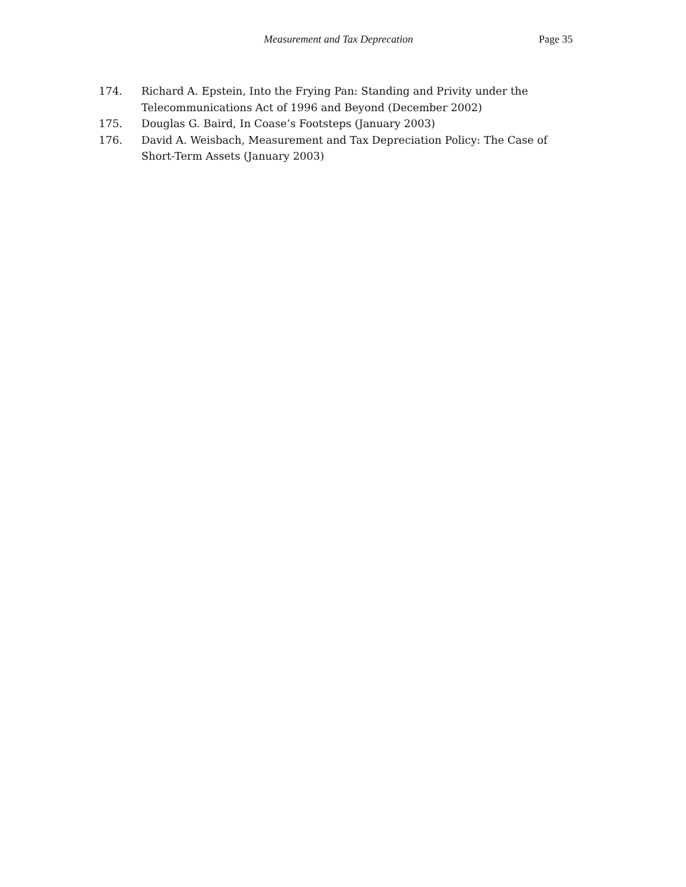Measurement and Tax Deprecation Page 35
174. Richard A. Epstein, Into the Frying Pan: Standing and Privity under the Telecommunications Act of 1996 and Beyond (December 2002)
175. Douglas G. Baird, In Coase’s Footsteps (January 2003)
176. David A. Weisbach, Measurement and Tax Depreciation Policy: The Case of Short-Term Assets (January 2003)